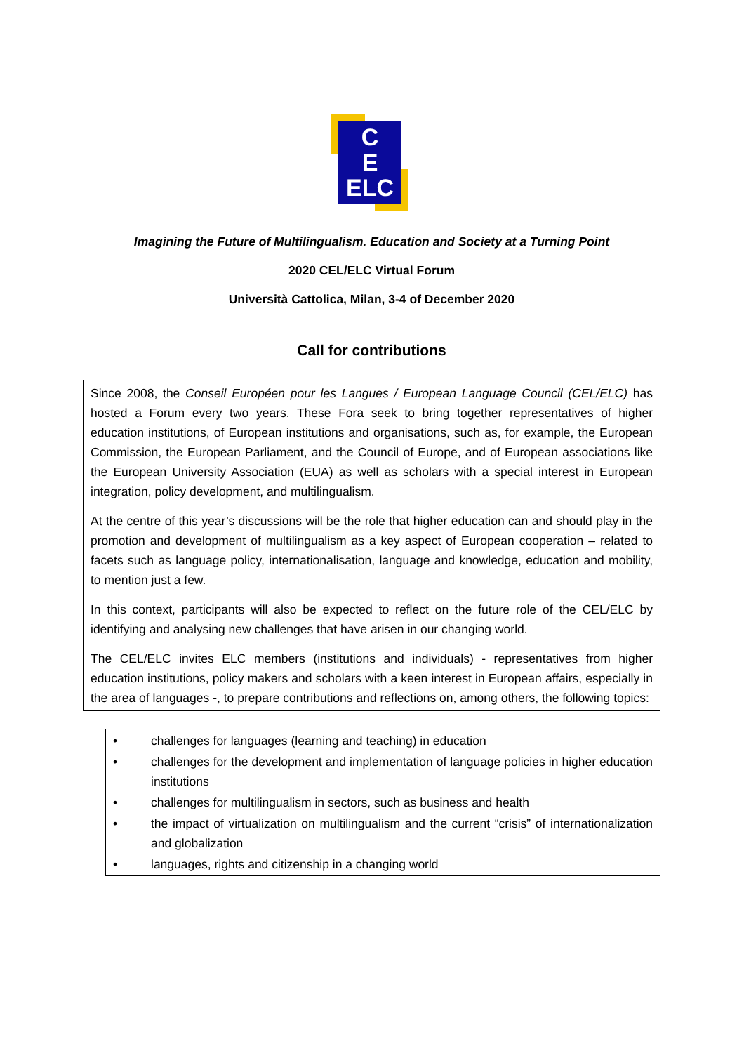C
E
ELC
Imagining the Future of Multilingualism. Education and Society at a Turning Point
2020 CEL/ELC Virtual Forum
Università Cattolica, Milan, 3-4 of December 2020
Call for contributions
Since 2008, the Conseil Européen pour les Langues / European Language Council (CEL/ELC) has hosted a Forum every two years. These Fora seek to bring together representatives of higher education institutions, of European institutions and organisations, such as, for example, the European Commission, the European Parliament, and the Council of Europe, and of European associations like the European University Association (EUA) as well as scholars with a special interest in European integration, policy development, and multilingualism.
At the centre of this year’s discussions will be the role that higher education can and should play in the promotion and development of multilingualism as a key aspect of European cooperation – related to facets such as language policy, internationalisation, language and knowledge, education and mobility, to mention just a few.
In this context, participants will also be expected to reflect on the future role of the CEL/ELC by identifying and analysing new challenges that have arisen in our changing world.
The CEL/ELC invites ELC members (institutions and individuals) - representatives from higher education institutions, policy makers and scholars with a keen interest in European affairs, especially in the area of languages -, to prepare contributions and reflections on, among others, the following topics:
• challenges for languages (learning and teaching) in education
• challenges for the development and implementation of language policies in higher education institutions
• challenges for multilingualism in sectors, such as business and health
• the impact of virtualization on multilingualism and the current “crisis” of internationalization and globalization
• languages, rights and citizenship in a changing world